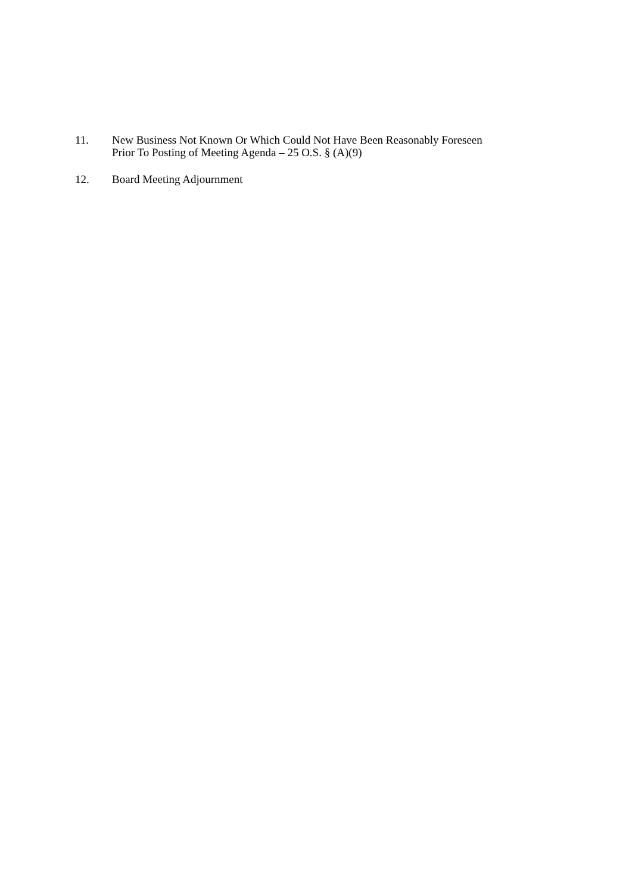11. New Business Not Known Or Which Could Not Have Been Reasonably Foreseen
Prior To Posting of Meeting Agenda – 25 O.S. § (A)(9)
12. Board Meeting Adjournment